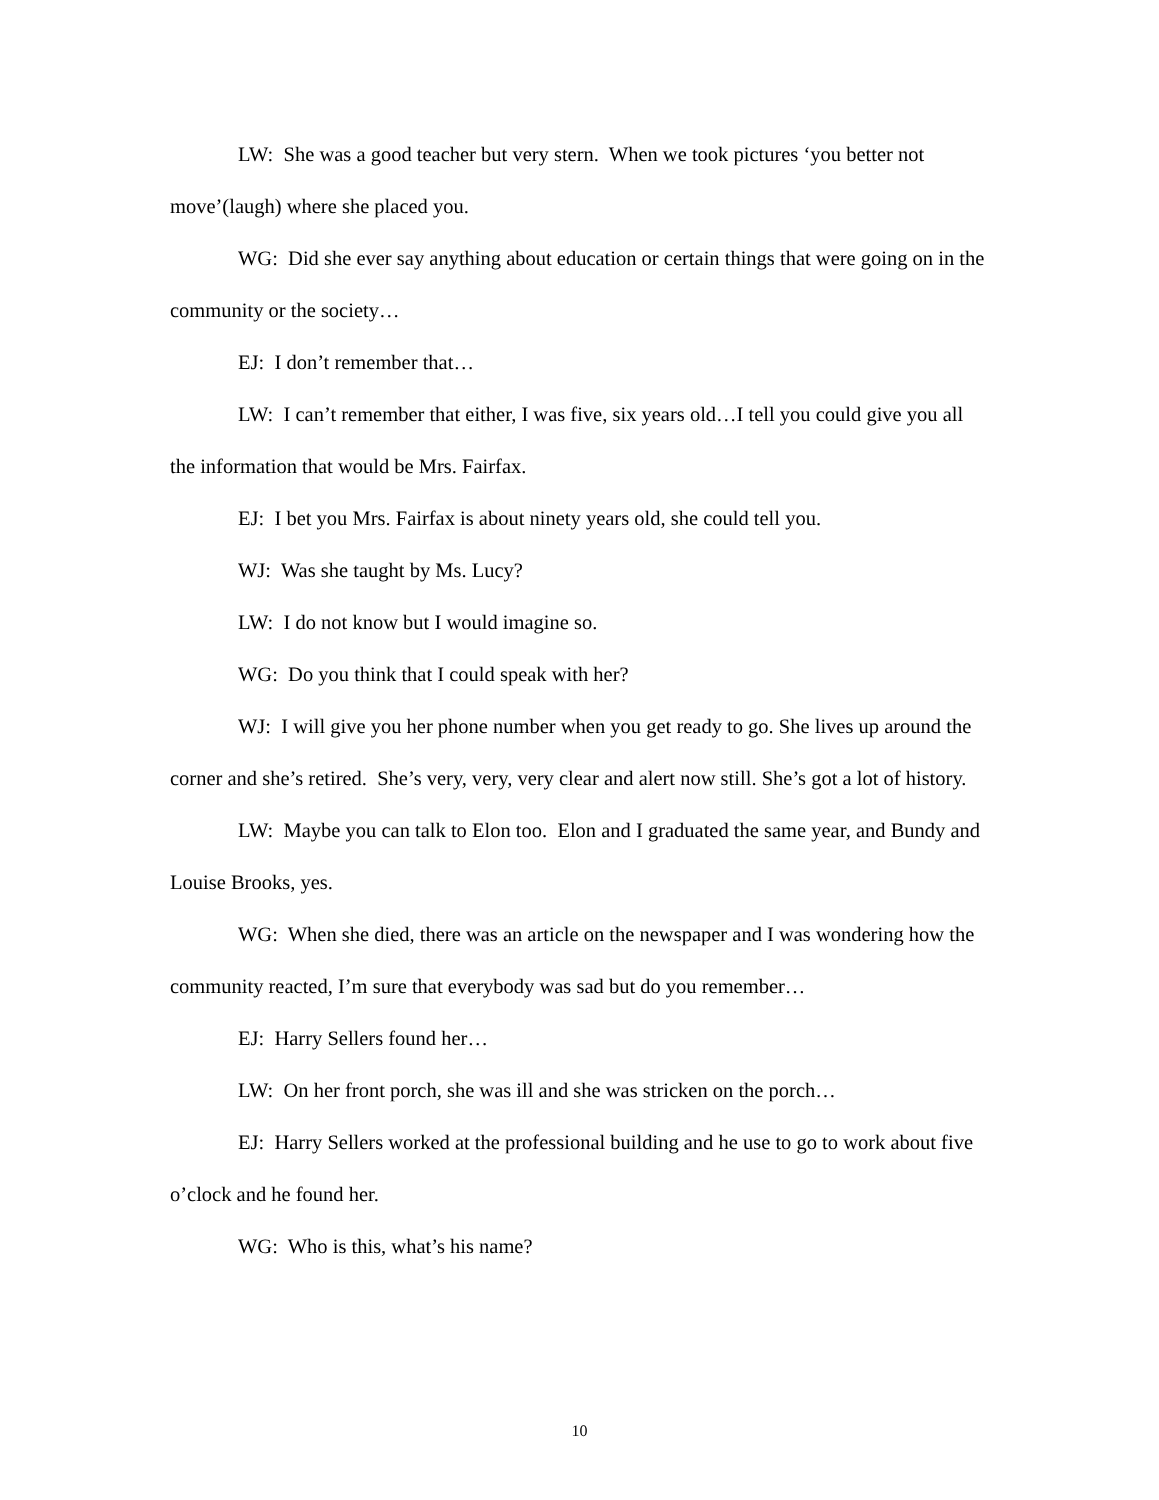LW: She was a good teacher but very stern. When we took pictures ‘you better not move’(laugh) where she placed you.
WG: Did she ever say anything about education or certain things that were going on in the community or the society…
EJ: I don’t remember that…
LW: I can’t remember that either, I was five, six years old…I tell you could give you all the information that would be Mrs. Fairfax.
EJ: I bet you Mrs. Fairfax is about ninety years old, she could tell you.
WJ: Was she taught by Ms. Lucy?
LW: I do not know but I would imagine so.
WG: Do you think that I could speak with her?
WJ: I will give you her phone number when you get ready to go. She lives up around the corner and she’s retired. She’s very, very, very clear and alert now still. She’s got a lot of history.
LW: Maybe you can talk to Elon too. Elon and I graduated the same year, and Bundy and Louise Brooks, yes.
WG: When she died, there was an article on the newspaper and I was wondering how the community reacted, I’m sure that everybody was sad but do you remember…
EJ: Harry Sellers found her…
LW: On her front porch, she was ill and she was stricken on the porch…
EJ: Harry Sellers worked at the professional building and he use to go to work about five o’clock and he found her.
WG: Who is this, what’s his name?
10